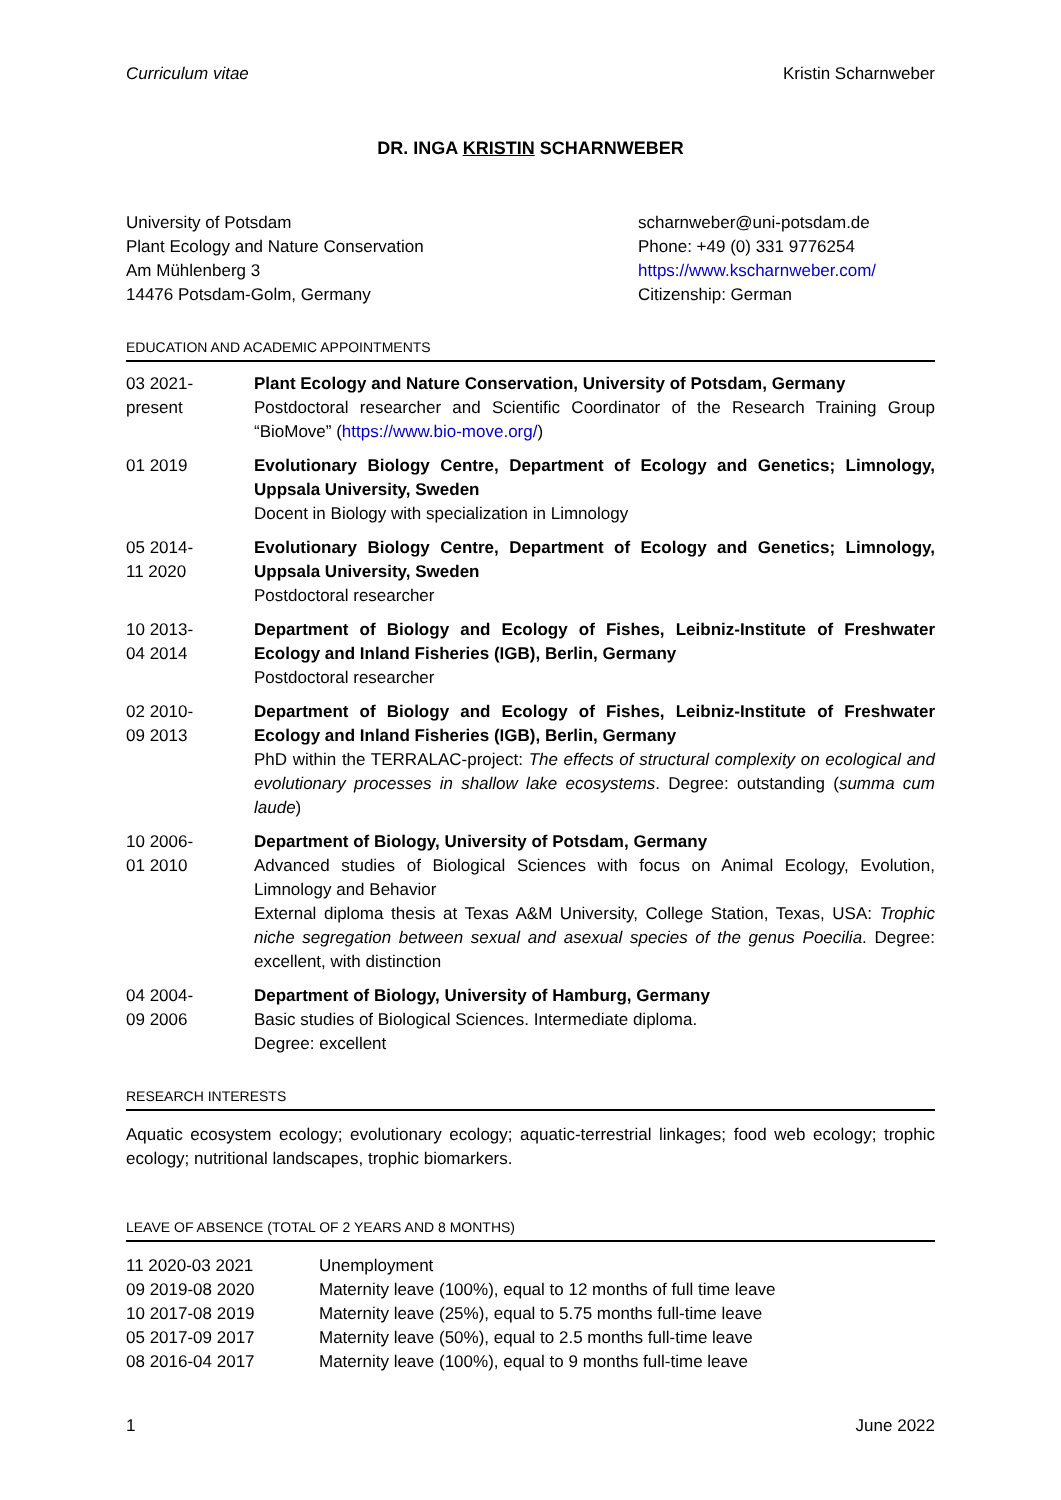Curriculum vitae Kristin Scharnweber
DR. INGA KRISTIN SCHARNWEBER
University of Potsdam
Plant Ecology and Nature Conservation
Am Mühlenberg 3
14476 Potsdam-Golm, Germany
scharnweber@uni-potsdam.de
Phone: +49 (0) 331 9776254
https://www.kscharnweber.com/
Citizenship: German
EDUCATION AND ACADEMIC APPOINTMENTS
| 03 2021- present | Plant Ecology and Nature Conservation, University of Potsdam, Germany Postdoctoral researcher and Scientific Coordinator of the Research Training Group “BioMove” ( https://www.bio-move.org/ ) |
| 01 2019 | Evolutionary Biology Centre, Department of Ecology and Genetics; Limnology, Uppsala University, Sweden Docent in Biology with specialization in Limnology |
| 05 2014- 11 2020 | Evolutionary Biology Centre, Department of Ecology and Genetics; Limnology, Uppsala University, Sweden Postdoctoral researcher |
| 10 2013- 04 2014 | Department of Biology and Ecology of Fishes, Leibniz-Institute of Freshwater Ecology and Inland Fisheries (IGB), Berlin, Germany Postdoctoral researcher |
| 02 2010- 09 2013 | Department of Biology and Ecology of Fishes, Leibniz-Institute of Freshwater Ecology and Inland Fisheries (IGB), Berlin, Germany PhD within the TERRALAC-project: The effects of structural complexity on ecological and evolutionary processes in shallow lake ecosystems . Degree: outstanding ( summa cum laude ) |
| 10 2006- 01 2010 | Department of Biology, University of Potsdam, Germany Advanced studies of Biological Sciences with focus on Animal Ecology, Evolution, Limnology and Behavior External diploma thesis at Texas A&M University, College Station, Texas, USA: Trophic niche segregation between sexual and asexual species of the genus Poecilia . Degree: excellent, with distinction |
| 04 2004- 09 2006 | Department of Biology, University of Hamburg, Germany Basic studies of Biological Sciences. Intermediate diploma. Degree: excellent |
RESEARCH INTERESTS
Aquatic ecosystem ecology; evolutionary ecology; aquatic-terrestrial linkages; food web ecology; trophic ecology; nutritional landscapes, trophic biomarkers.
LEAVE OF ABSENCE (TOTAL OF 2 YEARS AND 8 MONTHS)
| 11 2020-03 2021 | Unemployment |
| 09 2019-08 2020 | Maternity leave (100%), equal to 12 months of full time leave |
| 10 2017-08 2019 | Maternity leave (25%), equal to 5.75 months full-time leave |
| 05 2017-09 2017 | Maternity leave (50%), equal to 2.5 months full-time leave |
| 08 2016-04 2017 | Maternity leave (100%), equal to 9 months full-time leave |
1 June 2022